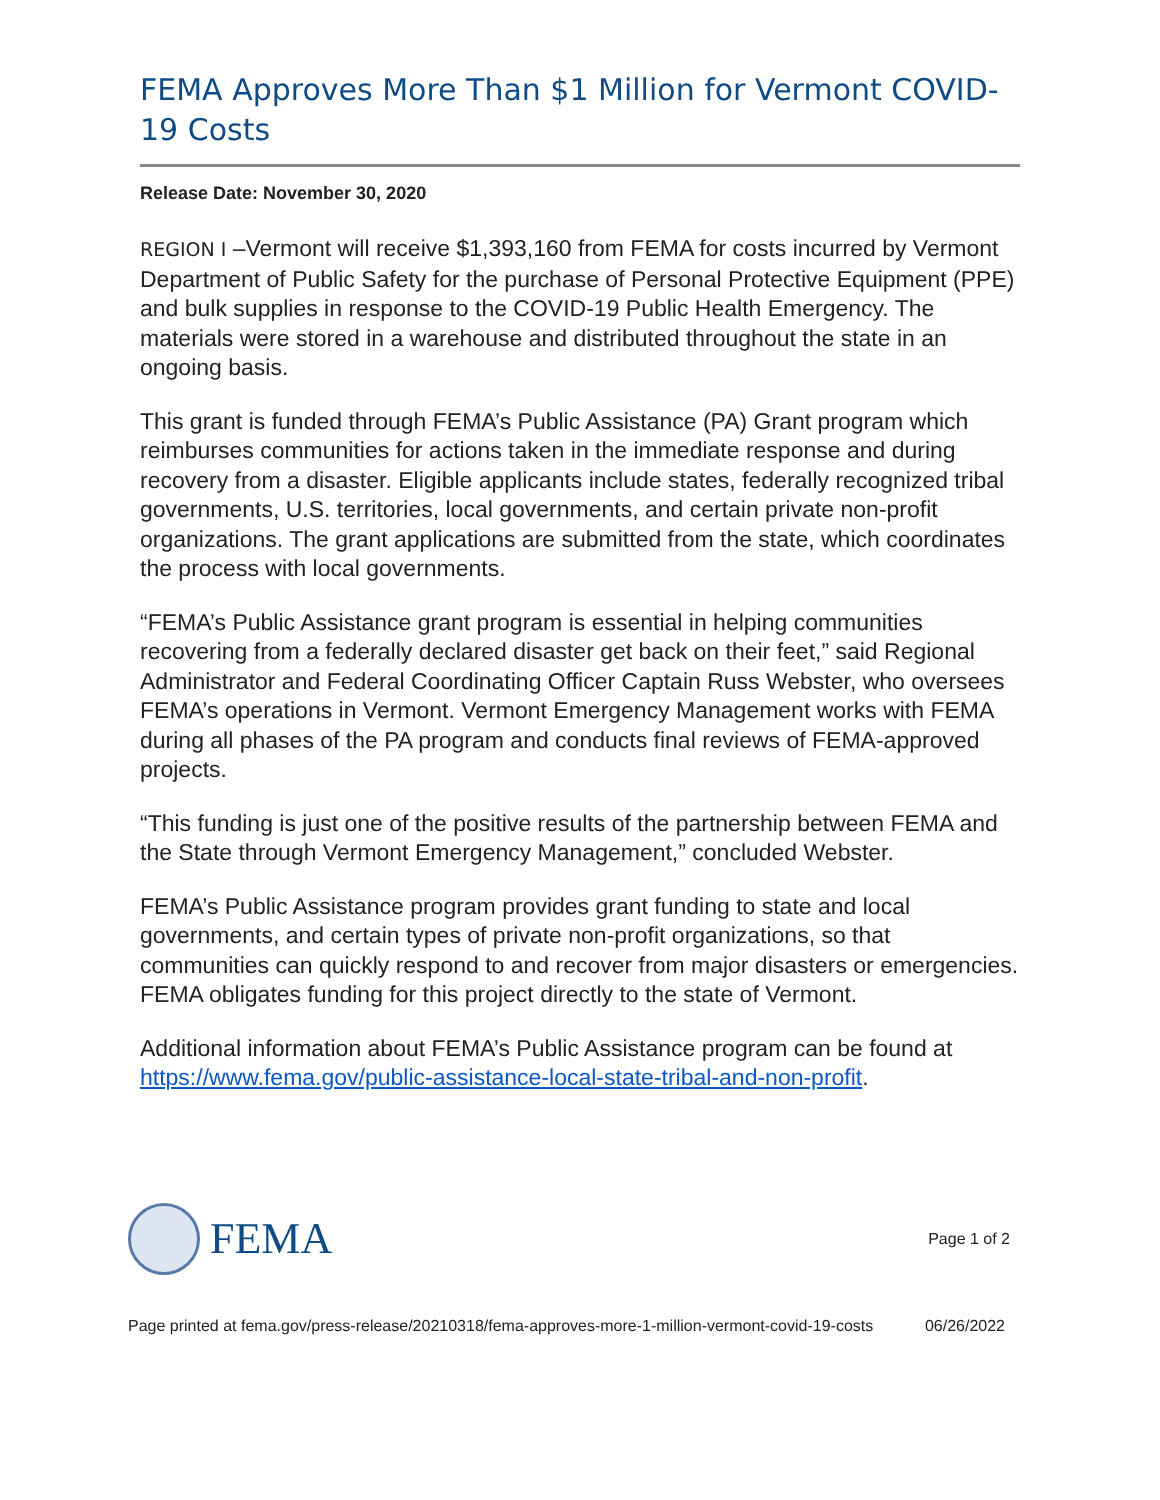FEMA Approves More Than $1 Million for Vermont COVID-19 Costs
Release Date: November 30, 2020
REGION I –Vermont will receive $1,393,160 from FEMA for costs incurred by Vermont Department of Public Safety for the purchase of Personal Protective Equipment (PPE) and bulk supplies in response to the COVID-19 Public Health Emergency. The materials were stored in a warehouse and distributed throughout the state in an ongoing basis.
This grant is funded through FEMA’s Public Assistance (PA) Grant program which reimburses communities for actions taken in the immediate response and during recovery from a disaster. Eligible applicants include states, federally recognized tribal governments, U.S. territories, local governments, and certain private non-profit organizations. The grant applications are submitted from the state, which coordinates the process with local governments.
“FEMA’s Public Assistance grant program is essential in helping communities recovering from a federally declared disaster get back on their feet,” said Regional Administrator and Federal Coordinating Officer Captain Russ Webster, who oversees FEMA’s operations in Vermont. Vermont Emergency Management works with FEMA during all phases of the PA program and conducts final reviews of FEMA-approved projects.
“This funding is just one of the positive results of the partnership between FEMA and the State through Vermont Emergency Management,” concluded Webster.
FEMA’s Public Assistance program provides grant funding to state and local governments, and certain types of private non-profit organizations, so that communities can quickly respond to and recover from major disasters or emergencies. FEMA obligates funding for this project directly to the state of Vermont.
Additional information about FEMA’s Public Assistance program can be found at https://www.fema.gov/public-assistance-local-state-tribal-and-non-profit.
FEMA
Page 1 of 2
Page printed at fema.gov/press-release/20210318/fema-approves-more-1-million-vermont-covid-19-costs
06/26/2022